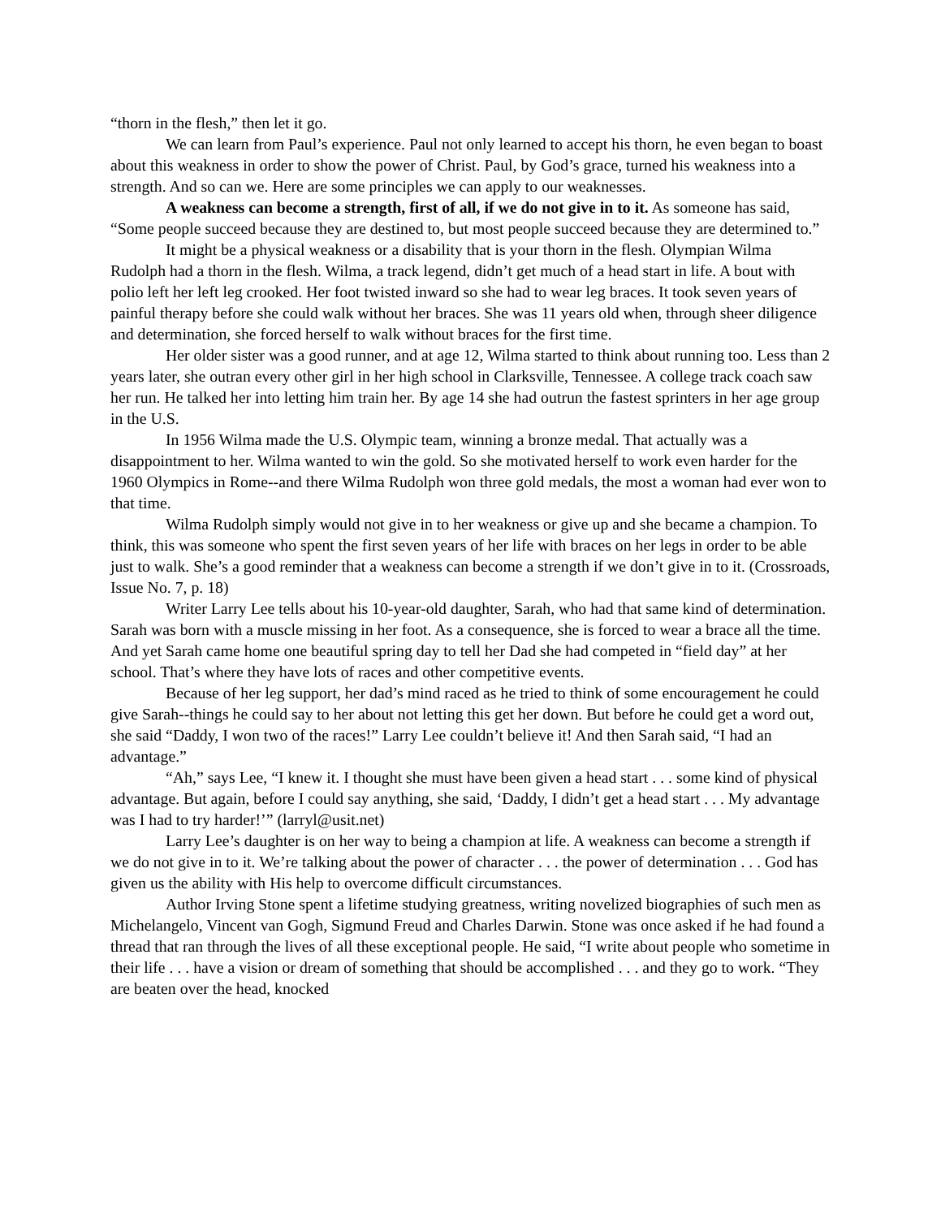“thorn in the flesh,” then let it go.
We can learn from Paul’s experience. Paul not only learned to accept his thorn, he even began to boast about this weakness in order to show the power of Christ. Paul, by God’s grace, turned his weakness into a strength. And so can we. Here are some principles we can apply to our weaknesses.
A weakness can become a strength, first of all, if we do not give in to it. As someone has said, “Some people succeed because they are destined to, but most people succeed because they are determined to.”
It might be a physical weakness or a disability that is your thorn in the flesh. Olympian Wilma Rudolph had a thorn in the flesh. Wilma, a track legend, didn’t get much of a head start in life. A bout with polio left her left leg crooked. Her foot twisted inward so she had to wear leg braces. It took seven years of painful therapy before she could walk without her braces. She was 11 years old when, through sheer diligence and determination, she forced herself to walk without braces for the first time.
Her older sister was a good runner, and at age 12, Wilma started to think about running too. Less than 2 years later, she outran every other girl in her high school in Clarksville, Tennessee. A college track coach saw her run. He talked her into letting him train her. By age 14 she had outrun the fastest sprinters in her age group in the U.S.
In 1956 Wilma made the U.S. Olympic team, winning a bronze medal. That actually was a disappointment to her. Wilma wanted to win the gold. So she motivated herself to work even harder for the 1960 Olympics in Rome--and there Wilma Rudolph won three gold medals, the most a woman had ever won to that time.
Wilma Rudolph simply would not give in to her weakness or give up and she became a champion. To think, this was someone who spent the first seven years of her life with braces on her legs in order to be able just to walk. She’s a good reminder that a weakness can become a strength if we don’t give in to it. (Crossroads, Issue No. 7, p. 18)
Writer Larry Lee tells about his 10-year-old daughter, Sarah, who had that same kind of determination. Sarah was born with a muscle missing in her foot. As a consequence, she is forced to wear a brace all the time. And yet Sarah came home one beautiful spring day to tell her Dad she had competed in “field day” at her school. That’s where they have lots of races and other competitive events.
Because of her leg support, her dad’s mind raced as he tried to think of some encouragement he could give Sarah--things he could say to her about not letting this get her down. But before he could get a word out, she said “Daddy, I won two of the races!” Larry Lee couldn’t believe it! And then Sarah said, “I had an advantage.”
“Ah,” says Lee, “I knew it. I thought she must have been given a head start . . . some kind of physical advantage. But again, before I could say anything, she said, ‘Daddy, I didn’t get a head start . . . My advantage was I had to try harder!’” (larryl@usit.net)
Larry Lee’s daughter is on her way to being a champion at life. A weakness can become a strength if we do not give in to it. We’re talking about the power of character . . . the power of determination . . . God has given us the ability with His help to overcome difficult circumstances.
Author Irving Stone spent a lifetime studying greatness, writing novelized biographies of such men as Michelangelo, Vincent van Gogh, Sigmund Freud and Charles Darwin. Stone was once asked if he had found a thread that ran through the lives of all these exceptional people. He said, “I write about people who sometime in their life . . . have a vision or dream of something that should be accomplished . . . and they go to work. “They are beaten over the head, knocked